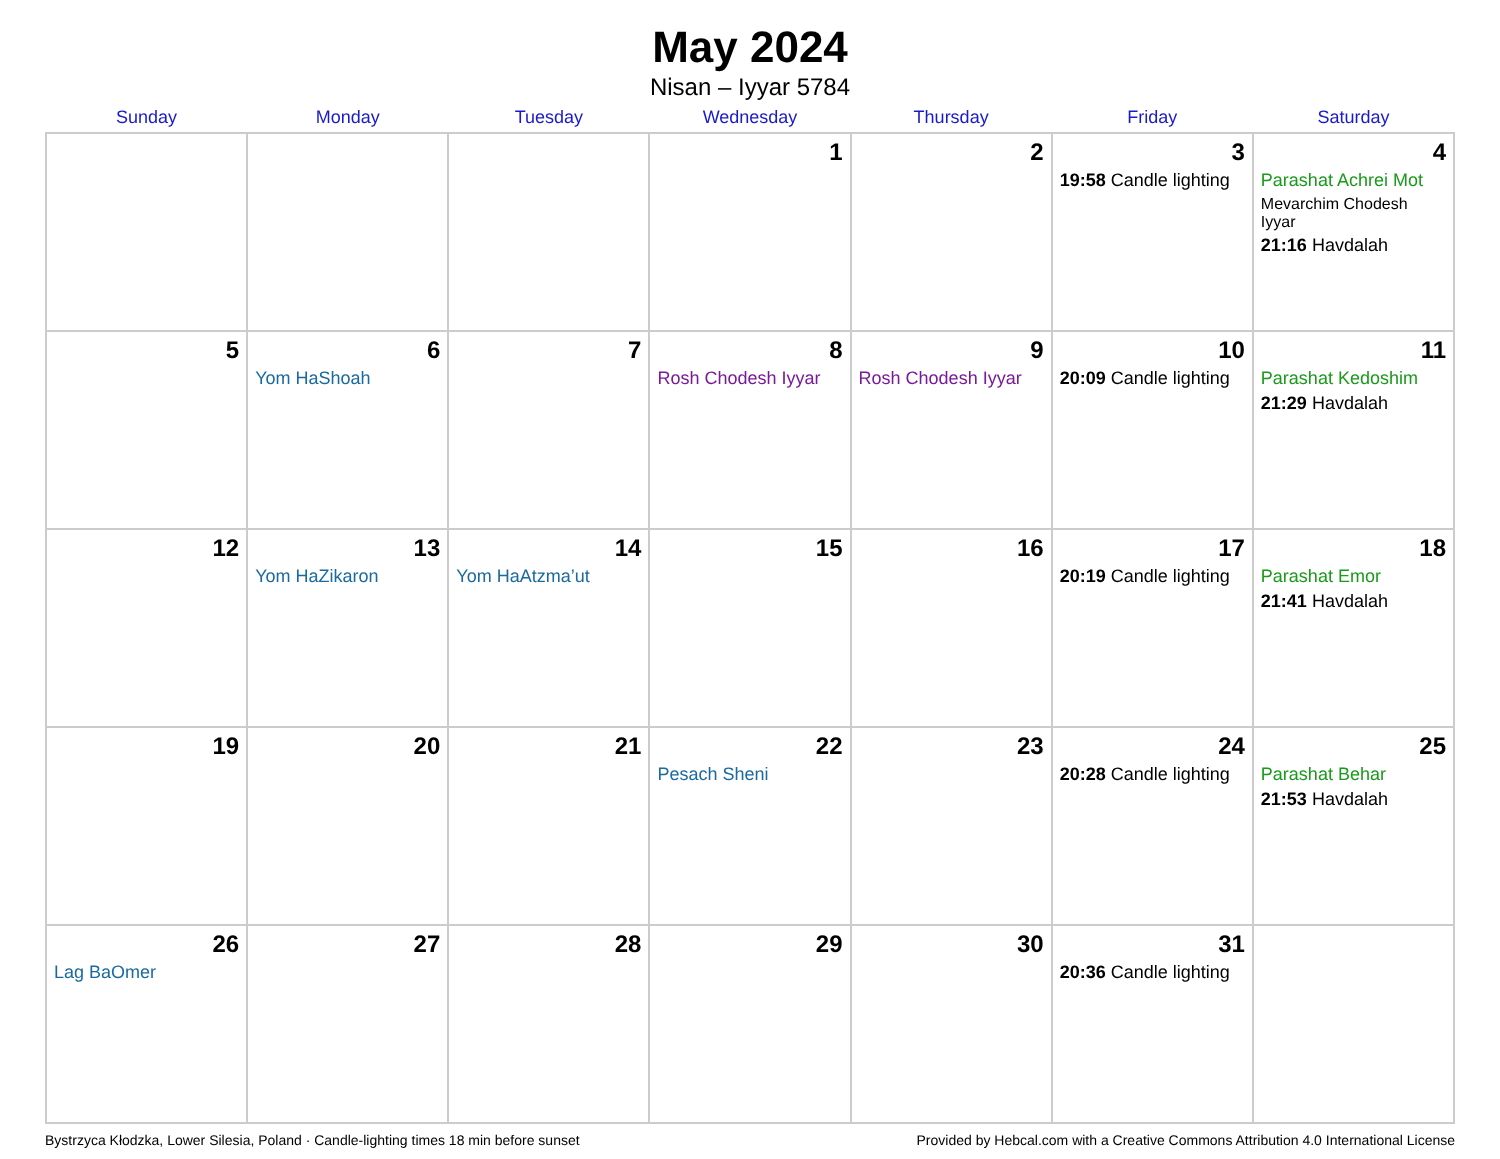May 2024
Nisan – Iyyar 5784
| Sunday | Monday | Tuesday | Wednesday | Thursday | Friday | Saturday |
| --- | --- | --- | --- | --- | --- | --- |
| | | | 1 | 2 | 3 19:58 Candle lighting | 4 Parashat Achrei Mot Mevarchim Chodesh Iyyar 21:16 Havdalah |
| 5 | 6 Yom HaShoah | 7 | 8 Rosh Chodesh Iyyar | 9 Rosh Chodesh Iyyar | 10 20:09 Candle lighting | 11 Parashat Kedoshim 21:29 Havdalah |
| 12 | 13 Yom HaZikaron | 14 Yom HaAtzma’ut | 15 | 16 | 17 20:19 Candle lighting | 18 Parashat Emor 21:41 Havdalah |
| 19 | 20 | 21 | 22 Pesach Sheni | 23 | 24 20:28 Candle lighting | 25 Parashat Behar 21:53 Havdalah |
| 26 Lag BaOmer | 27 | 28 | 29 | 30 | 31 20:36 Candle lighting | |
Bystrzyca Kłodzka, Lower Silesia, Poland · Candle-lighting times 18 min before sunset Provided by Hebcal.com with a Creative Commons Attribution 4.0 International License